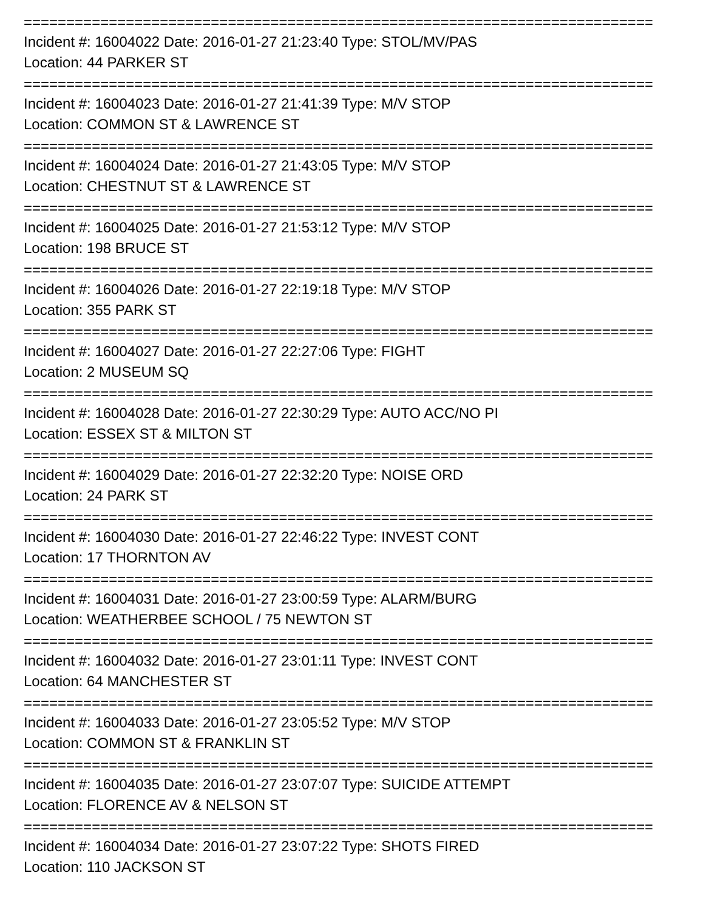==========================================================================
Incident #: 16004022 Date: 2016-01-27 21:23:40 Type: STOL/MV/PAS
Location: 44 PARKER ST
==========================================================================
Incident #: 16004023 Date: 2016-01-27 21:41:39 Type: M/V STOP
Location: COMMON ST & LAWRENCE ST
==========================================================================
Incident #: 16004024 Date: 2016-01-27 21:43:05 Type: M/V STOP
Location: CHESTNUT ST & LAWRENCE ST
==========================================================================
Incident #: 16004025 Date: 2016-01-27 21:53:12 Type: M/V STOP
Location: 198 BRUCE ST
==========================================================================
Incident #: 16004026 Date: 2016-01-27 22:19:18 Type: M/V STOP
Location: 355 PARK ST
==========================================================================
Incident #: 16004027 Date: 2016-01-27 22:27:06 Type: FIGHT
Location: 2 MUSEUM SQ
==========================================================================
Incident #: 16004028 Date: 2016-01-27 22:30:29 Type: AUTO ACC/NO PI
Location: ESSEX ST & MILTON ST
==========================================================================
Incident #: 16004029 Date: 2016-01-27 22:32:20 Type: NOISE ORD
Location: 24 PARK ST
==========================================================================
Incident #: 16004030 Date: 2016-01-27 22:46:22 Type: INVEST CONT
Location: 17 THORNTON AV
==========================================================================
Incident #: 16004031 Date: 2016-01-27 23:00:59 Type: ALARM/BURG
Location: WEATHERBEE SCHOOL / 75 NEWTON ST
==========================================================================
Incident #: 16004032 Date: 2016-01-27 23:01:11 Type: INVEST CONT
Location: 64 MANCHESTER ST
==========================================================================
Incident #: 16004033 Date: 2016-01-27 23:05:52 Type: M/V STOP
Location: COMMON ST & FRANKLIN ST
==========================================================================
Incident #: 16004035 Date: 2016-01-27 23:07:07 Type: SUICIDE ATTEMPT
Location: FLORENCE AV & NELSON ST
==========================================================================
Incident #: 16004034 Date: 2016-01-27 23:07:22 Type: SHOTS FIRED
Location: 110 JACKSON ST